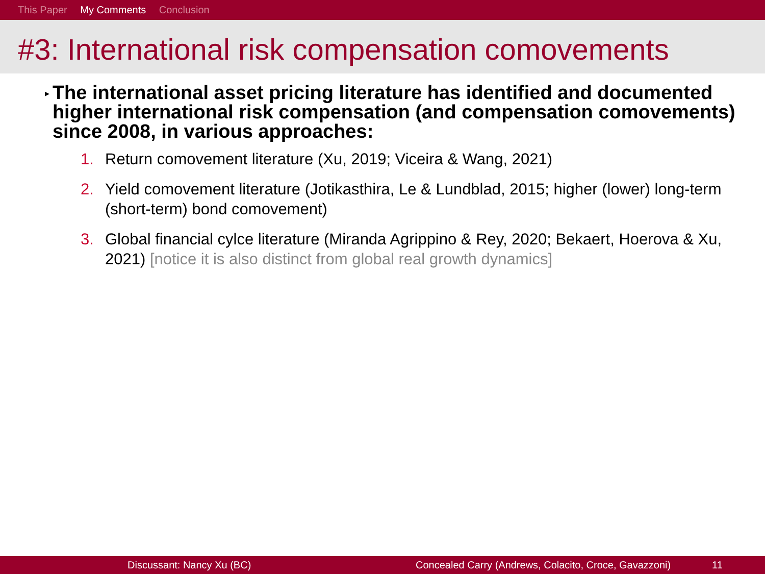This Paper My Comments Conclusion
#3: International risk compensation comovements
▸
The international asset pricing literature has identified and documented higher international risk compensation (and compensation comovements) since 2008, in various approaches:
1. Return comovement literature (Xu, 2019; Viceira & Wang, 2021)
2. Yield comovement literature (Jotikasthira, Le & Lundblad, 2015; higher (lower) long-term (short-term) bond comovement)
3. Global financial cylce literature (Miranda Agrippino & Rey, 2020; Bekaert, Hoerova & Xu, 2021) [notice it is also distinct from global real growth dynamics]
Discussant: Nancy Xu (BC) Concealed Carry (Andrews, Colacito, Croce, Gavazzoni) 11